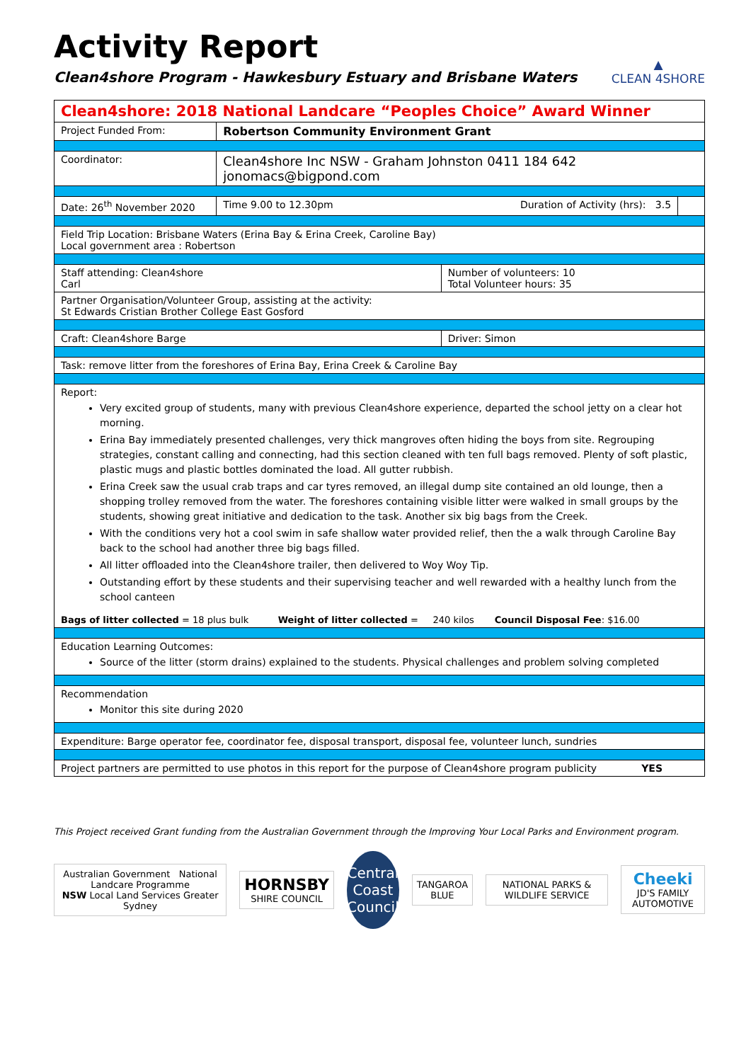Activity Report
Clean4shore Program - Hawkesbury Estuary and Brisbane Waters
▲
CLEAN 4SHORE
| Clean4shore: 2018 National Landcare “Peoples Choice” Award Winner | | | |
| Project Funded From: | Robertson Community Environment Grant | | |
| Coordinator: | Clean4shore Inc NSW - Graham Johnston 0411 184 642 jonomacs@bigpond.com | | |
| Date: 26<sup>th</sup> November 2020 | Time 9.00 to 12.30pm Duration of Activity (hrs): 3.5 | | |
| Field Trip Location: Brisbane Waters (Erina Bay & Erina Creek, Caroline Bay) Local government area : Robertson | | | |
| Staff attending: Clean4shore Carl | | Number of volunteers: 10 Total Volunteer hours: 35 | |
| Partner Organisation/Volunteer Group, assisting at the activity: St Edwards Cristian Brother College East Gosford | | | |
| Craft: Clean4shore Barge | | Driver: Simon | |
| Task: remove litter from the foreshores of Erina Bay, Erina Creek & Caroline Bay | | | |
| Report: Very excited group of students, many with previous Clean4shore experience, departed the school jetty on a clear hot morning. Erina Bay immediately presented challenges, very thick mangroves often hiding the boys from site. Regrouping strategies, constant calling and connecting, had this section cleaned with ten full bags removed. Plenty of soft plastic, plastic mugs and plastic bottles dominated the load. All gutter rubbish. Erina Creek saw the usual crab traps and car tyres removed, an illegal dump site contained an old lounge, then a shopping trolley removed from the water. The foreshores containing visible litter were walked in small groups by the students, showing great initiative and dedication to the task. Another six big bags from the Creek. With the conditions very hot a cool swim in safe shallow water provided relief, then the a walk through Caroline Bay back to the school had another three big bags filled. All litter offloaded into the Clean4shore trailer, then delivered to Woy Woy Tip. Outstanding effort by these students and their supervising teacher and well rewarded with a healthy lunch from the school canteen Bags of litter collected = 18 plus bulk Weight of litter collected = 240 kilos Council Disposal Fee : $16.00 | | | |
| Education Learning Outcomes: Source of the litter (storm drains) explained to the students. Physical challenges and problem solving completed | | | |
| Recommendation Monitor this site during 2020 | | | |
| Expenditure: Barge operator fee, coordinator fee, disposal transport, disposal fee, volunteer lunch, sundries | | | |
| Project partners are permitted to use photos in this report for the purpose of Clean4shore program publicity YES | | | |
This Project received Grant funding from the Australian Government through the Improving Your Local Parks and Environment program.
Australian Government National Landcare Programme
NSW Local Land Services Greater Sydney
HORNSBY
SHIRE COUNCIL
Central Coast Council
TANGAROA BLUE
NATIONAL PARKS & WILDLIFE SERVICE
Cheeki
JD'S FAMILY AUTOMOTIVE